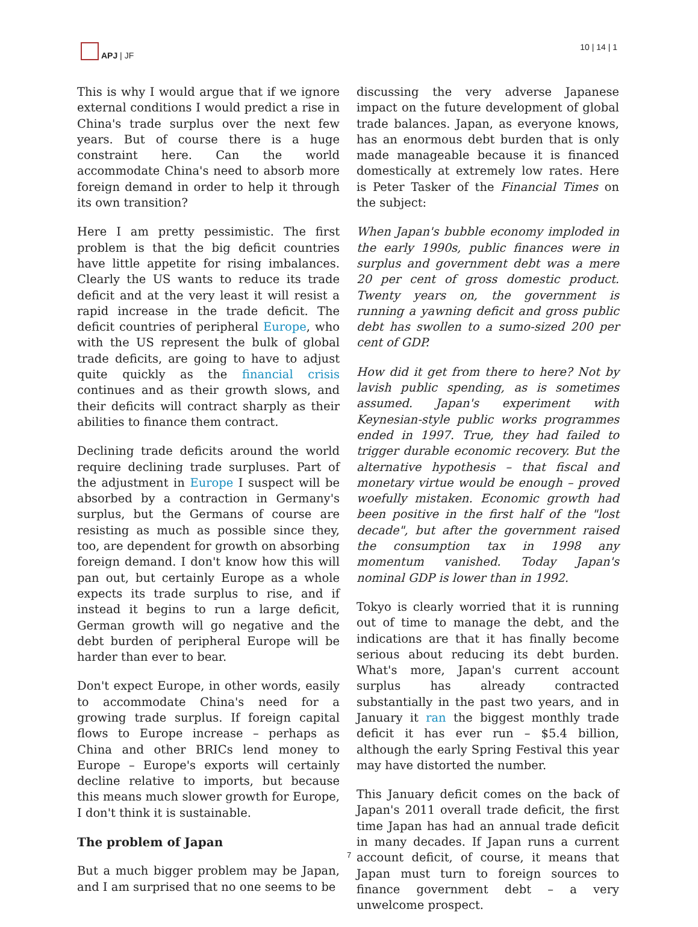APJ | JF 10 | 14 | 1
This is why I would argue that if we ignore external conditions I would predict a rise in China's trade surplus over the next few years. But of course there is a huge constraint here. Can the world accommodate China's need to absorb more foreign demand in order to help it through its own transition?
Here I am pretty pessimistic. The first problem is that the big deficit countries have little appetite for rising imbalances. Clearly the US wants to reduce its trade deficit and at the very least it will resist a rapid increase in the trade deficit. The deficit countries of peripheral Europe, who with the US represent the bulk of global trade deficits, are going to have to adjust quite quickly as the financial crisis continues and as their growth slows, and their deficits will contract sharply as their abilities to finance them contract.
Declining trade deficits around the world require declining trade surpluses. Part of the adjustment in Europe I suspect will be absorbed by a contraction in Germany's surplus, but the Germans of course are resisting as much as possible since they, too, are dependent for growth on absorbing foreign demand. I don't know how this will pan out, but certainly Europe as a whole expects its trade surplus to rise, and if instead it begins to run a large deficit, German growth will go negative and the debt burden of peripheral Europe will be harder than ever to bear.
Don't expect Europe, in other words, easily to accommodate China's need for a growing trade surplus. If foreign capital flows to Europe increase – perhaps as China and other BRICs lend money to Europe – Europe's exports will certainly decline relative to imports, but because this means much slower growth for Europe, I don't think it is sustainable.
The problem of Japan
But a much bigger problem may be Japan, and I am surprised that no one seems to be
discussing the very adverse Japanese impact on the future development of global trade balances. Japan, as everyone knows, has an enormous debt burden that is only made manageable because it is financed domestically at extremely low rates. Here is Peter Tasker of the Financial Times on the subject:
When Japan's bubble economy imploded in the early 1990s, public finances were in surplus and government debt was a mere 20 per cent of gross domestic product. Twenty years on, the government is running a yawning deficit and gross public debt has swollen to a sumo-sized 200 per cent of GDP.
How did it get from there to here? Not by lavish public spending, as is sometimes assumed. Japan's experiment with Keynesian-style public works programmes ended in 1997. True, they had failed to trigger durable economic recovery. But the alternative hypothesis – that fiscal and monetary virtue would be enough – proved woefully mistaken. Economic growth had been positive in the first half of the "lost decade", but after the government raised the consumption tax in 1998 any momentum vanished. Today Japan's nominal GDP is lower than in 1992.
Tokyo is clearly worried that it is running out of time to manage the debt, and the indications are that it has finally become serious about reducing its debt burden. What's more, Japan's current account surplus has already contracted substantially in the past two years, and in January it ran the biggest monthly trade deficit it has ever run – $5.4 billion, although the early Spring Festival this year may have distorted the number.
This January deficit comes on the back of Japan's 2011 overall trade deficit, the first time Japan has had an annual trade deficit in many decades. If Japan runs a current account deficit, of course, it means that Japan must turn to foreign sources to finance government debt – a very unwelcome prospect.
7